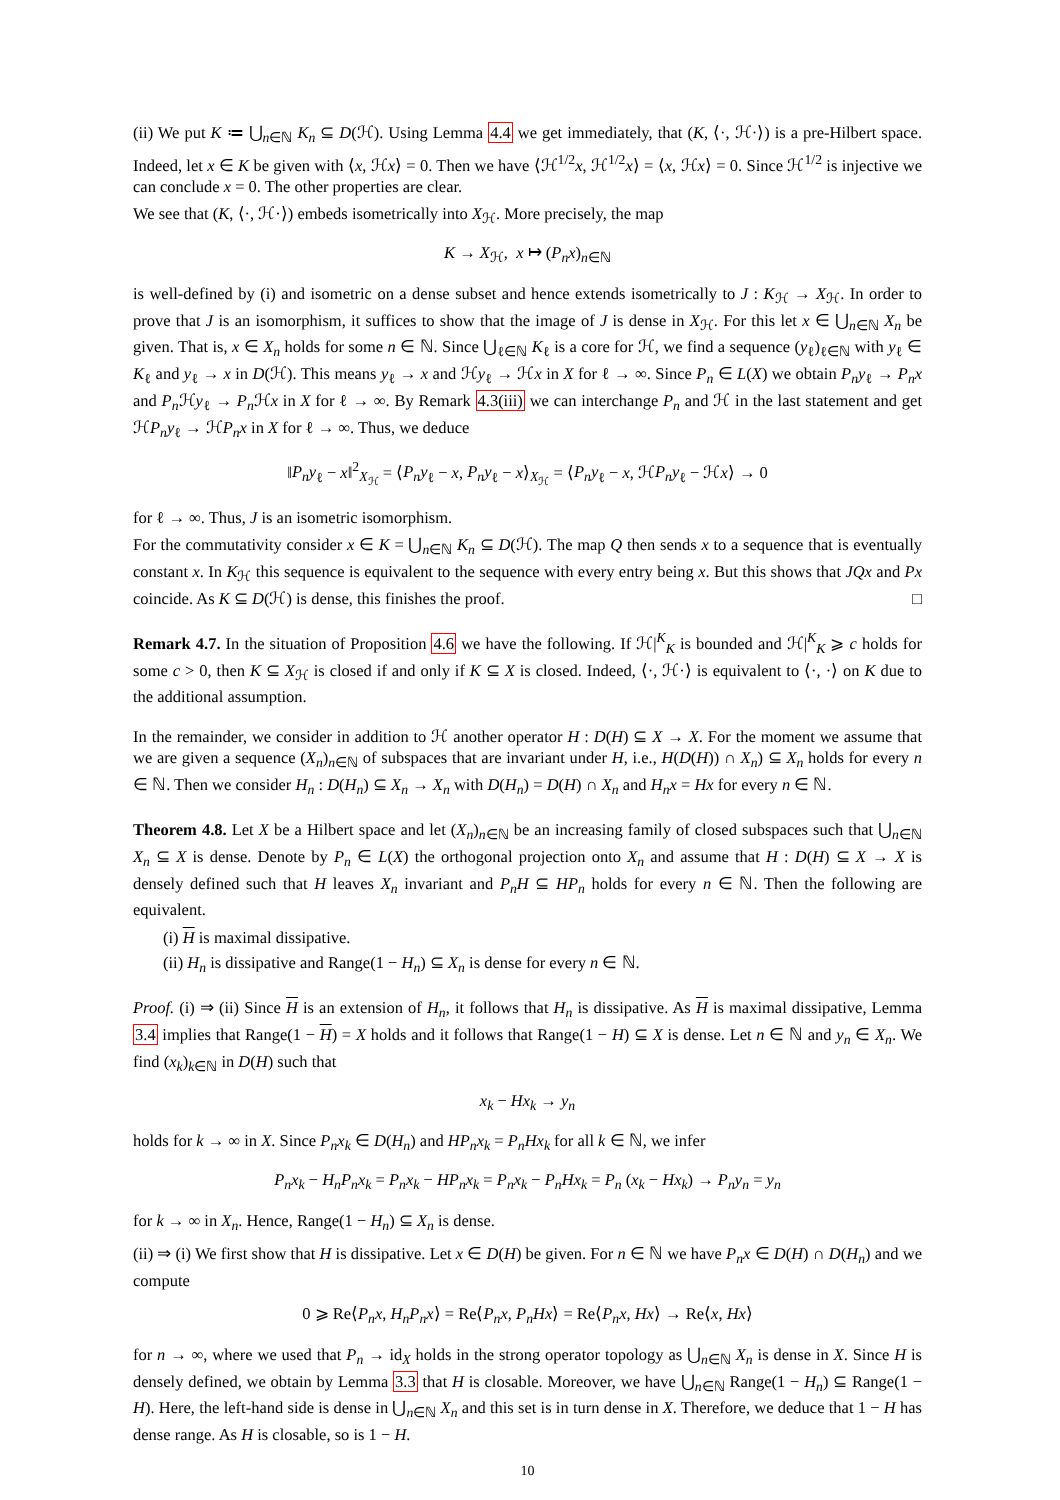(ii) We put K ≔ ⋃<sub>n∈ℕ</sub> K<sub>n</sub> ⊆ D(ℋ). Using Lemma 4.4 we get immediately, that (K, ⟨·, ℋ·⟩) is a pre-Hilbert space. Indeed, let x ∈ K be given with ⟨x, ℋx⟩ = 0. Then we have ⟨ℋ<sup>1/2</sup>x, ℋ<sup>1/2</sup>x⟩ = ⟨x, ℋx⟩ = 0. Since ℋ<sup>1/2</sup> is injective we can conclude x = 0. The other properties are clear.
We see that (K, ⟨·, ℋ·⟩) embeds isometrically into X<sub>ℋ</sub>. More precisely, the map
K → X<sub>ℋ</sub>, x ↦ (P<sub>n</sub>x)<sub>n∈ℕ</sub>
is well-defined by (i) and isometric on a dense subset and hence extends isometrically to J : K<sub>ℋ</sub> → X<sub>ℋ</sub>. In order to prove that J is an isomorphism, it suffices to show that the image of J is dense in X<sub>ℋ</sub>. For this let x ∈ ⋃<sub>n∈ℕ</sub> X<sub>n</sub> be given. That is, x ∈ X<sub>n</sub> holds for some n ∈ ℕ. Since ⋃<sub>ℓ∈ℕ</sub> K<sub>ℓ</sub> is a core for ℋ, we find a sequence (y<sub>ℓ</sub>)<sub>ℓ∈ℕ</sub> with y<sub>ℓ</sub> ∈ K<sub>ℓ</sub> and y<sub>ℓ</sub> → x in D(ℋ). This means y<sub>ℓ</sub> → x and ℋy<sub>ℓ</sub> → ℋx in X for ℓ → ∞. Since P<sub>n</sub> ∈ L(X) we obtain P<sub>n</sub>y<sub>ℓ</sub> → P<sub>n</sub>x and P<sub>n</sub> ℋy<sub>ℓ</sub> → P<sub>n</sub> ℋx in X for ℓ → ∞. By Remark 4.3(iii) we can interchange P<sub>n</sub> and ℋ in the last statement and get ℋP<sub>n</sub>y<sub>ℓ</sub> → ℋP<sub>n</sub>x in X for ℓ → ∞. Thus, we deduce
‖P<sub>n</sub>y<sub>ℓ</sub> − x‖<sup>2</sup><sub>X<sub>ℋ</sub></sub> = ⟨P<sub>n</sub>y<sub>ℓ</sub> − x, P<sub>n</sub>y<sub>ℓ</sub> − x⟩<sub>X<sub>ℋ</sub></sub> = ⟨P<sub>n</sub>y<sub>ℓ</sub> − x, ℋP<sub>n</sub>y<sub>ℓ</sub> − ℋx⟩ → 0
for ℓ → ∞. Thus, J is an isometric isomorphism.
For the commutativity consider x ∈ K = ⋃<sub>n∈ℕ</sub> K<sub>n</sub> ⊆ D(ℋ). The map Q then sends x to a sequence that is eventually constant x. In K<sub>ℋ</sub> this sequence is equivalent to the sequence with every entry being x. But this shows that JQx and Px coincide. As K ⊆ D(ℋ) is dense, this finishes the proof. □
Remark 4.7. In the situation of Proposition 4.6 we have the following. If ℋ|<sup>K</sup><sub>K</sub> is bounded and ℋ|<sup>K</sup><sub>K</sub> ⩾ c holds for some c > 0, then K ⊆ X<sub>ℋ</sub> is closed if and only if K ⊆ X is closed. Indeed, ⟨·, ℋ·⟩ is equivalent to ⟨·, ·⟩ on K due to the additional assumption.
In the remainder, we consider in addition to ℋ another operator H : D(H) ⊆ X → X. For the moment we assume that we are given a sequence (X<sub>n</sub>)<sub>n∈ℕ</sub> of subspaces that are invariant under H, i.e., H(D(H)) ∩ X<sub>n</sub>) ⊆ X<sub>n</sub> holds for every n ∈ ℕ. Then we consider H<sub>n</sub> : D(H<sub>n</sub>) ⊆ X<sub>n</sub> → X<sub>n</sub> with D(H<sub>n</sub>) = D(H) ∩ X<sub>n</sub> and H<sub>n</sub>x = Hx for every n ∈ ℕ.
Theorem 4.8. Let X be a Hilbert space and let (X<sub>n</sub>)<sub>n∈ℕ</sub> be an increasing family of closed subspaces such that ⋃<sub>n∈ℕ</sub> X<sub>n</sub> ⊆ X is dense. Denote by P<sub>n</sub> ∈ L(X) the orthogonal projection onto X<sub>n</sub> and assume that H : D(H) ⊆ X → X is densely defined such that H leaves X<sub>n</sub> invariant and P<sub>n</sub>H ⊆ HP<sub>n</sub> holds for every n ∈ ℕ. Then the following are equivalent.
(i) H is maximal dissipative.
(ii) H<sub>n</sub> is dissipative and Range(1 − H<sub>n</sub>) ⊆ X<sub>n</sub> is dense for every n ∈ ℕ.
Proof. (i) ⇒ (ii) Since H is an extension of H<sub>n</sub>, it follows that H<sub>n</sub> is dissipative. As H is maximal dissipative, Lemma 3.4 implies that Range(1 − H) = X holds and it follows that Range(1 − H) ⊆ X is dense. Let n ∈ ℕ and y<sub>n</sub> ∈ X<sub>n</sub>. We find (x<sub>k</sub>)<sub>k∈ℕ</sub> in D(H) such that
x<sub>k</sub> − Hx<sub>k</sub> → y<sub>n</sub>
holds for k → ∞ in X. Since P<sub>n</sub>x<sub>k</sub> ∈ D(H<sub>n</sub>) and HP<sub>n</sub>x<sub>k</sub> = P<sub>n</sub>Hx<sub>k</sub> for all k ∈ ℕ, we infer
P<sub>n</sub>x<sub>k</sub> − H<sub>n</sub>P<sub>n</sub>x<sub>k</sub> = P<sub>n</sub>x<sub>k</sub> − HP<sub>n</sub>x<sub>k</sub> = P<sub>n</sub>x<sub>k</sub> − P<sub>n</sub>Hx<sub>k</sub> = P<sub>n</sub> (x<sub>k</sub> − Hx<sub>k</sub>) → P<sub>n</sub>y<sub>n</sub> = y<sub>n</sub>
for k → ∞ in X<sub>n</sub>. Hence, Range(1 − H<sub>n</sub>) ⊆ X<sub>n</sub> is dense.
(ii) ⇒ (i) We first show that H is dissipative. Let x ∈ D(H) be given. For n ∈ ℕ we have P<sub>n</sub>x ∈ D(H) ∩ D(H<sub>n</sub>) and we compute
0 ⩾ Re⟨P<sub>n</sub>x, H<sub>n</sub>P<sub>n</sub>x⟩ = Re⟨P<sub>n</sub>x, P<sub>n</sub>Hx⟩ = Re⟨P<sub>n</sub>x, Hx⟩ → Re⟨x, Hx⟩
for n → ∞, where we used that P<sub>n</sub> → id<sub>X</sub> holds in the strong operator topology as ⋃<sub>n∈ℕ</sub> X<sub>n</sub> is dense in X. Since H is densely defined, we obtain by Lemma 3.3 that H is closable. Moreover, we have ⋃<sub>n∈ℕ</sub> Range(1 − H<sub>n</sub>) ⊆ Range(1 − H). Here, the left-hand side is dense in ⋃<sub>n∈ℕ</sub> X<sub>n</sub> and this set is in turn dense in X. Therefore, we deduce that 1 − H has dense range. As H is closable, so is 1 − H.
10